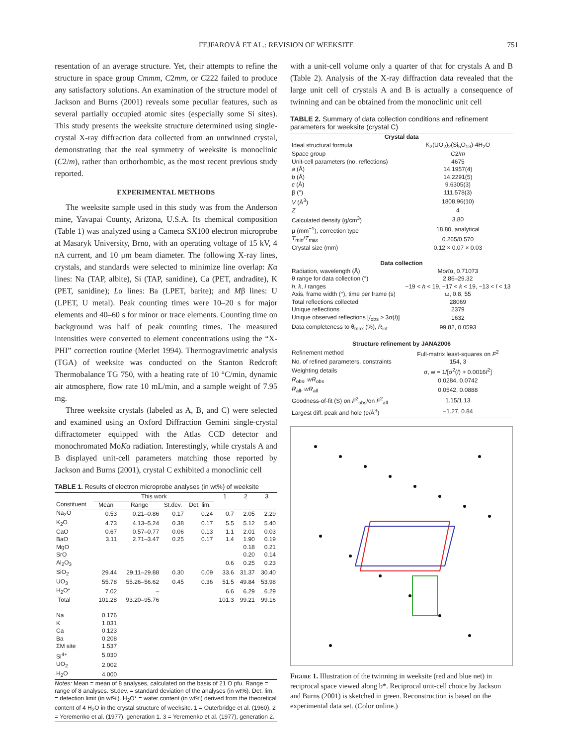FEJFAROVÁ ET AL.: REVISION OF WEEKSITE 751
resentation of an average structure. Yet, their attempts to refine the structure in space group Cmmm, C2mm, or C222 failed to produce any satisfactory solutions. An examination of the structure model of Jackson and Burns (2001) reveals some peculiar features, such as several partially occupied atomic sites (especially some Si sites). This study presents the weeksite structure determined using single-crystal X-ray diffraction data collected from an untwinned crystal, demonstrating that the real symmetry of weeksite is monoclinic (C2/m), rather than orthorhombic, as the most recent previous study reported.
EXPERIMENTAL METHODS
The weeksite sample used in this study was from the Anderson mine, Yavapai County, Arizona, U.S.A. Its chemical composition (Table 1) was analyzed using a Cameca SX100 electron microprobe at Masaryk University, Brno, with an operating voltage of 15 kV, 4 nA current, and 10 μm beam diameter. The following X-ray lines, crystals, and standards were selected to minimize line overlap: Kα lines: Na (TAP, albite), Si (TAP, sanidine), Ca (PET, andradite), K (PET, sanidine); Lα lines: Ba (LPET, barite); and Mβ lines: U (LPET, U metal). Peak counting times were 10–20 s for major elements and 40–60 s for minor or trace elements. Counting time on background was half of peak counting times. The measured intensities were converted to element concentrations using the “X-PHI” correction routine (Merlet 1994). Thermogravimetric analysis (TGA) of weeksite was conducted on the Stanton Redcroft Thermobalance TG 750, with a heating rate of 10 °C/min, dynamic air atmosphere, flow rate 10 mL/min, and a sample weight of 7.95 mg.
Three weeksite crystals (labeled as A, B, and C) were selected and examined using an Oxford Diffraction Gemini single-crystal diffractometer equipped with the Atlas CCD detector and monochromated MoKα radiation. Interestingly, while crystals A and B displayed unit-cell parameters matching those reported by Jackson and Burns (2001), crystal C exhibited a monoclinic cell
TABLE 1. Results of electron microprobe analyses (in wt%) of weeksite
| | This work | | | | 1 | 2 | 3 |
| --- | --- | --- | --- | --- | --- | --- | --- |
| Constituent | Mean | Range | St.dev. | Det. lim. | | | |
| Na<sub>2</sub>O | 0.53 | 0.21–0.86 | 0.17 | 0.24 | 0.7 | 2.05 | 2.29 |
| K<sub>2</sub>O | 4.73 | 4.13–5.24 | 0.38 | 0.17 | 5.5 | 5.12 | 5.40 |
| CaO | 0.67 | 0.57–0.77 | 0.06 | 0.13 | 1.1 | 2.01 | 0.03 |
| BaO | 3.11 | 2.71–3.47 | 0.25 | 0.17 | 1.4 | 1.90 | 0.19 |
| MgO | | | | | | 0.18 | 0.21 |
| SrO | | | | | | 0.20 | 0.14 |
| Al<sub>2</sub>O<sub>3</sub> | | | | | 0.6 | 0.25 | 0.23 |
| SiO<sub>2</sub> | 29.44 | 29.11–29.88 | 0.30 | 0.09 | 33.6 | 31.37 | 30.40 |
| UO<sub>3</sub> | 55.78 | 55.26–56.62 | 0.45 | 0.36 | 51.5 | 49.84 | 53.98 |
| H<sub>2</sub>O* | 7.02 | – | | | 6.6 | 6.29 | 6.29 |
| Total | 101.28 | 93.20–95.76 | | | 101.3 | 99.21 | 99.16 |
| Na | 0.176 | | | | | | |
| K | 1.031 | | | | | | |
| Ca | 0.123 | | | | | | |
| Ba | 0.208 | | | | | | |
| ΣM site | 1.537 | | | | | | |
| Si<sup>4+</sup> | 5.030 | | | | | | |
| UO<sub>2</sub> | 2.002 | | | | | | |
| H<sub>2</sub>O | 4.000 | | | | | | |
Notes: Mean = mean of 8 analyses, calculated on the basis of 21 O pfu. Range = range of 8 analyses. St.dev. = standard deviation of the analyses (in wt%). Det. lim. = detection limit (in wt%). H<sub>2</sub>O* = water content (in wt%) derived from the theoretical content of 4 H<sub>2</sub>O in the crystal structure of weeksite. 1 = Outerbridge et al. (1960). 2 = Yeremenko et al. (1977), generation 1. 3 = Yeremenko et al. (1977), generation 2.
with a unit-cell volume only a quarter of that for crystals A and B (Table 2). Analysis of the X-ray diffraction data revealed that the large unit cell of crystals A and B is actually a consequence of twinning and can be obtained from the monoclinic unit cell
TABLE 2. Summary of data collection conditions and refinement parameters for weeksite (crystal C)
| Crystal data | |
| Ideal structural formula | K<sub>2</sub>(UO<sub>2</sub>)<sub>2</sub>(Si<sub>5</sub>O<sub>13</sub>)·4H<sub>2</sub>O |
| Space group | C 2/ m |
| Unit-cell parameters (no. reflections) | 4675 |
| a (Å) | 14.1957(4) |
| b (Å) | 14.2291(5) |
| c (Å) | 9.6305(3) |
| β (°) | 111.578(3) |
| V (Å<sup>3</sup>) | 1808.96(10) |
| Z | 4 |
| Calculated density (g/cm<sup>3</sup>) | 3.80 |
| μ (mm<sup>−1</sup>), correction type | 18.80, analytical |
| T<sub>min</sub>/ T<sub>max</sub> | 0.265/0.570 |
| Crystal size (mm) | 0.12 × 0.07 × 0.03 |
| Data collection | |
| Radiation, wavelength (Å) | Mo K α, 0.71073 |
| θ range for data collection (°) | 2.86–29.32 |
| h , k , l ranges | −19 < h < 19, −17 < k < 19, −13 < l < 13 |
| Axis, frame width (°), time per frame (s) | ω, 0.8, 55 |
| Total reflections collected | 28069 |
| Unique reflections | 2379 |
| Unique observed reflections [ I<sub>obs</sub> > 3σ( I )] | 1632 |
| Data completeness to θ<sub>max</sub> (%), R<sub>int</sub> | 99.82, 0.0593 |
| Structure refinement by JANA2006 | |
| Refinement method | Full-matrix least-squares on F<sup>2</sup> |
| No. of refined parameters, constraints | 154, 3 |
| Weighting details | σ, w = 1/[σ<sup>2</sup>( I ) + 0.0016 I<sup>2</sup>] |
| R<sub>obs</sub>, wR<sub>obs</sub> | 0.0284, 0.0742 |
| R<sub>all</sub>, wR<sub>all</sub> | 0.0542, 0.0888 |
| Goodness-of-fit (S) on F<sup>2</sup><sub>obs</sub>/on F<sup>2</sup><sub>all</sub> | 1.15/1.13 |
| Largest diff. peak and hole (e/Å<sup>3</sup>) | −1.27, 0.84 |
Figure 1. Illustration of the twinning in weeksite (red and blue net) in reciprocal space viewed along b*. Reciprocal unit-cell choice by Jackson and Burns (2001) is sketched in green. Reconstruction is based on the experimental data set. (Color online.)